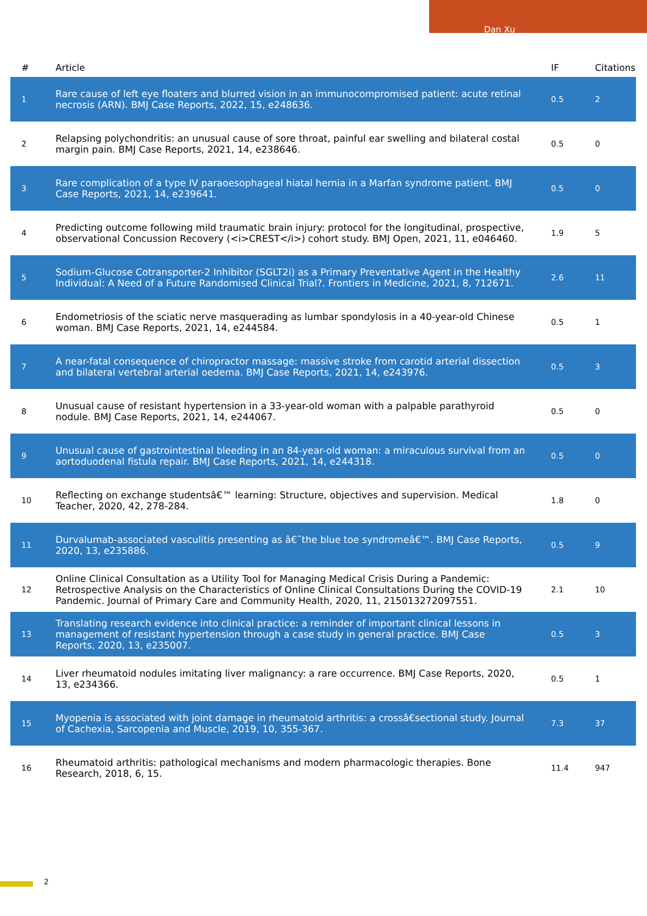Dan Xu
| # | Article | IF | Citations |
| --- | --- | --- | --- |
| 1 | Rare cause of left eye floaters and blurred vision in an immunocompromised patient: acute retinal necrosis (ARN). BMJ Case Reports, 2022, 15, e248636. | 0.5 | 2 |
| 2 | Relapsing polychondritis: an unusual cause of sore throat, painful ear swelling and bilateral costal margin pain. BMJ Case Reports, 2021, 14, e238646. | 0.5 | 0 |
| 3 | Rare complication of a type IV paraoesophageal hiatal hernia in a Marfan syndrome patient. BMJ Case Reports, 2021, 14, e239641. | 0.5 | 0 |
| 4 | Predicting outcome following mild traumatic brain injury: protocol for the longitudinal, prospective, observational Concussion Recovery (<i>CREST</i>) cohort study. BMJ Open, 2021, 11, e046460. | 1.9 | 5 |
| 5 | Sodium-Glucose Cotransporter-2 Inhibitor (SGLT2i) as a Primary Preventative Agent in the Healthy Individual: A Need of a Future Randomised Clinical Trial?. Frontiers in Medicine, 2021, 8, 712671. | 2.6 | 11 |
| 6 | Endometriosis of the sciatic nerve masquerading as lumbar spondylosis in a 40-year-old Chinese woman. BMJ Case Reports, 2021, 14, e244584. | 0.5 | 1 |
| 7 | A near-fatal consequence of chiropractor massage: massive stroke from carotid arterial dissection and bilateral vertebral arterial oedema. BMJ Case Reports, 2021, 14, e243976. | 0.5 | 3 |
| 8 | Unusual cause of resistant hypertension in a 33-year-old woman with a palpable parathyroid nodule. BMJ Case Reports, 2021, 14, e244067. | 0.5 | 0 |
| 9 | Unusual cause of gastrointestinal bleeding in an 84-year-old woman: a miraculous survival from an aortoduodenal fistula repair. BMJ Case Reports, 2021, 14, e244318. | 0.5 | 0 |
| 10 | Reflecting on exchange studentsâ€™ learning: Structure, objectives and supervision. Medical Teacher, 2020, 42, 278-284. | 1.8 | 0 |
| 11 | Durvalumab-associated vasculitis presenting as â€˜the blue toe syndromeâ€™. BMJ Case Reports, 2020, 13, e235886. | 0.5 | 9 |
| 12 | Online Clinical Consultation as a Utility Tool for Managing Medical Crisis During a Pandemic: Retrospective Analysis on the Characteristics of Online Clinical Consultations During the COVID-19 Pandemic. Journal of Primary Care and Community Health, 2020, 11, 215013272097551. | 2.1 | 10 |
| 13 | Translating research evidence into clinical practice: a reminder of important clinical lessons in management of resistant hypertension through a case study in general practice. BMJ Case Reports, 2020, 13, e235007. | 0.5 | 3 |
| 14 | Liver rheumatoid nodules imitating liver malignancy: a rare occurrence. BMJ Case Reports, 2020, 13, e234366. | 0.5 | 1 |
| 15 | Myopenia is associated with joint damage in rheumatoid arthritis: a crossâ€sectional study. Journal of Cachexia, Sarcopenia and Muscle, 2019, 10, 355-367. | 7.3 | 37 |
| 16 | Rheumatoid arthritis: pathological mechanisms and modern pharmacologic therapies. Bone Research, 2018, 6, 15. | 11.4 | 947 |
2